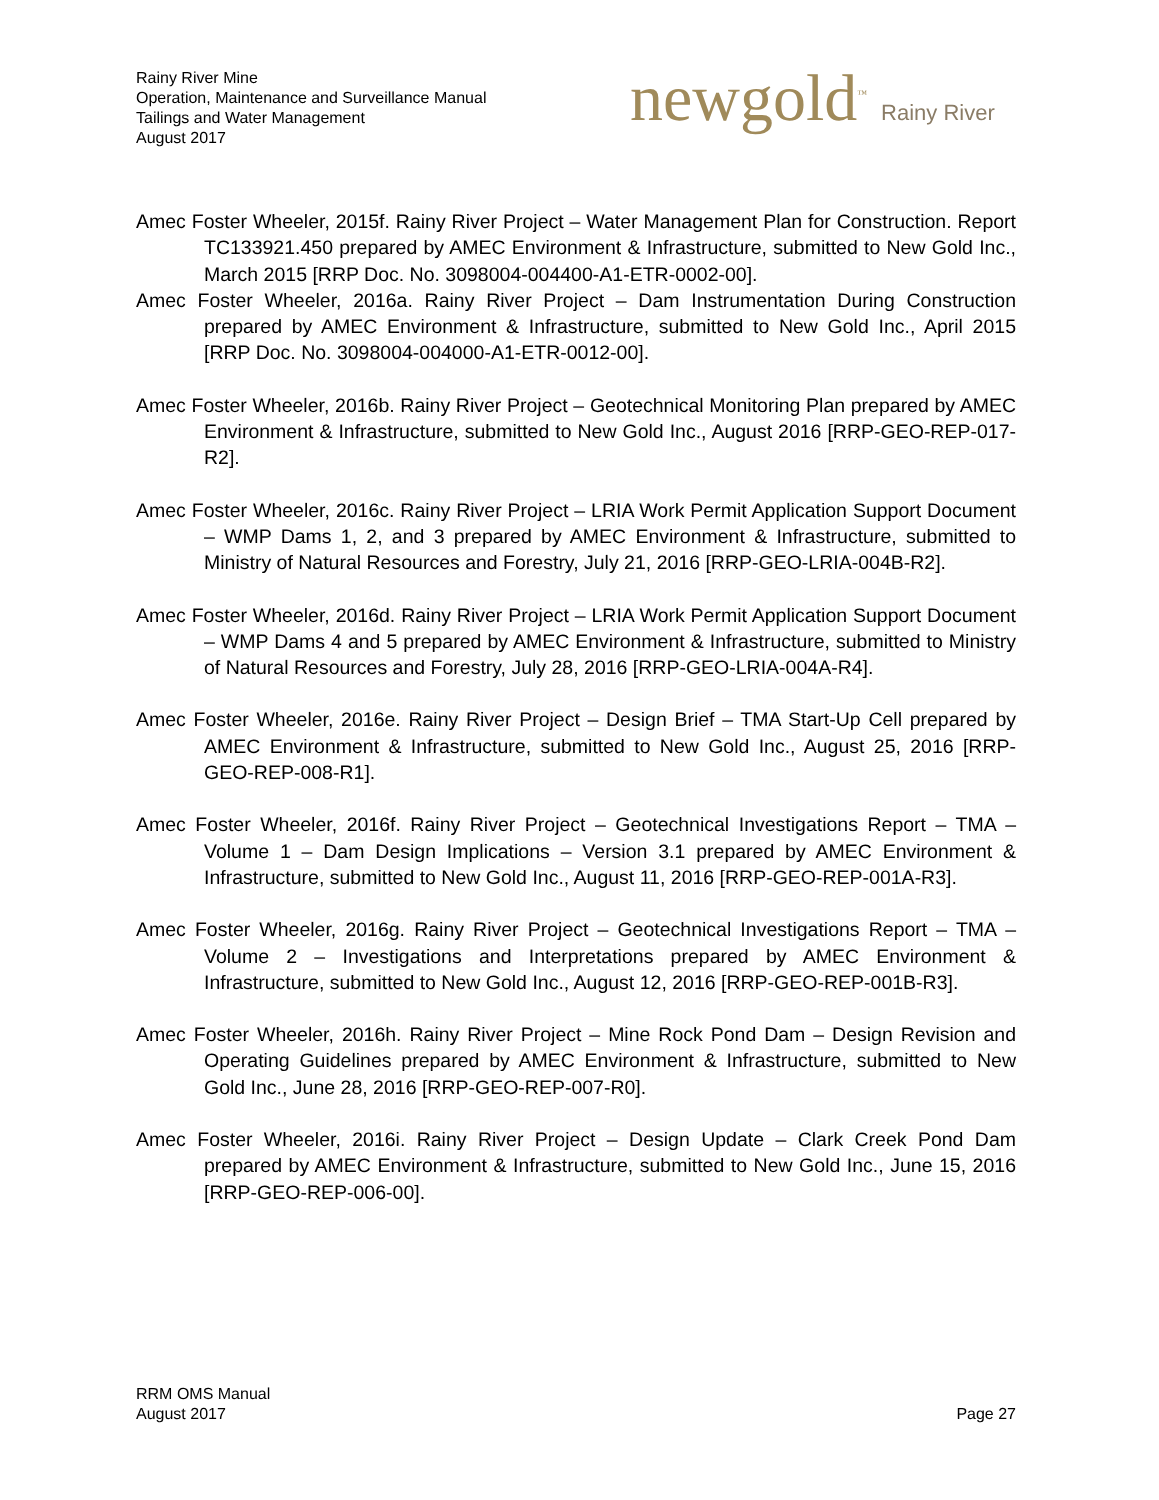Rainy River Mine
Operation, Maintenance and Surveillance Manual
Tailings and Water Management
August 2017
newgold<sup>™</sup> Rainy River
Amec Foster Wheeler, 2015f. Rainy River Project – Water Management Plan for Construction. Report TC133921.450 prepared by AMEC Environment & Infrastructure, submitted to New Gold Inc., March 2015 [RRP Doc. No. 3098004-004400-A1-ETR-0002-00].
Amec Foster Wheeler, 2016a. Rainy River Project – Dam Instrumentation During Construction prepared by AMEC Environment & Infrastructure, submitted to New Gold Inc., April 2015 [RRP Doc. No. 3098004-004000-A1-ETR-0012-00].
Amec Foster Wheeler, 2016b. Rainy River Project – Geotechnical Monitoring Plan prepared by AMEC Environment & Infrastructure, submitted to New Gold Inc., August 2016 [RRP-GEO-REP-017-R2].
Amec Foster Wheeler, 2016c. Rainy River Project – LRIA Work Permit Application Support Document – WMP Dams 1, 2, and 3 prepared by AMEC Environment & Infrastructure, submitted to Ministry of Natural Resources and Forestry, July 21, 2016 [RRP-GEO-LRIA-004B-R2].
Amec Foster Wheeler, 2016d. Rainy River Project – LRIA Work Permit Application Support Document – WMP Dams 4 and 5 prepared by AMEC Environment & Infrastructure, submitted to Ministry of Natural Resources and Forestry, July 28, 2016 [RRP-GEO-LRIA-004A-R4].
Amec Foster Wheeler, 2016e. Rainy River Project – Design Brief – TMA Start-Up Cell prepared by AMEC Environment & Infrastructure, submitted to New Gold Inc., August 25, 2016 [RRP-GEO-REP-008-R1].
Amec Foster Wheeler, 2016f. Rainy River Project – Geotechnical Investigations Report – TMA – Volume 1 – Dam Design Implications – Version 3.1 prepared by AMEC Environment & Infrastructure, submitted to New Gold Inc., August 11, 2016 [RRP-GEO-REP-001A-R3].
Amec Foster Wheeler, 2016g. Rainy River Project – Geotechnical Investigations Report – TMA – Volume 2 – Investigations and Interpretations prepared by AMEC Environment & Infrastructure, submitted to New Gold Inc., August 12, 2016 [RRP-GEO-REP-001B-R3].
Amec Foster Wheeler, 2016h. Rainy River Project – Mine Rock Pond Dam – Design Revision and Operating Guidelines prepared by AMEC Environment & Infrastructure, submitted to New Gold Inc., June 28, 2016 [RRP-GEO-REP-007-R0].
Amec Foster Wheeler, 2016i. Rainy River Project – Design Update – Clark Creek Pond Dam prepared by AMEC Environment & Infrastructure, submitted to New Gold Inc., June 15, 2016 [RRP-GEO-REP-006-00].
RRM OMS Manual
August 2017
Page 27